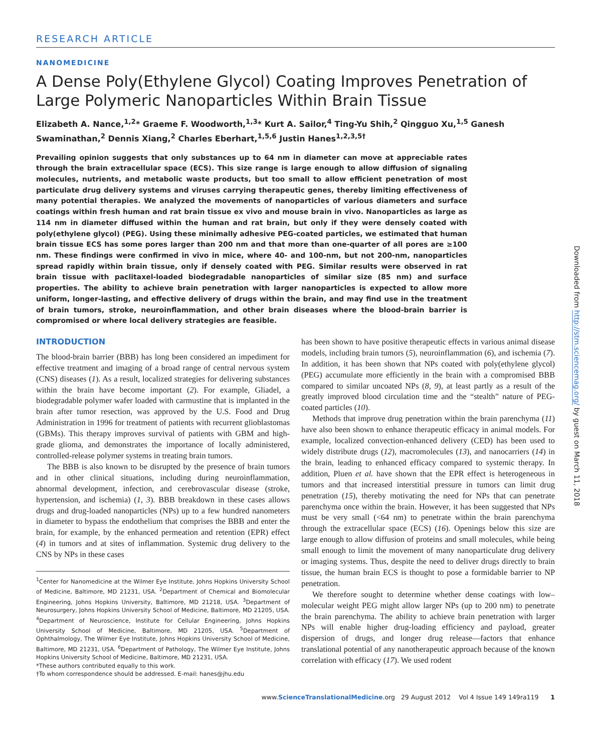RESEARCH ARTICLE
NANOMEDICINE
A Dense Poly(Ethylene Glycol) Coating Improves Penetration of Large Polymeric Nanoparticles Within Brain Tissue
Elizabeth A. Nance,<sup>1,2</sup>* Graeme F. Woodworth,<sup>1,3</sup>* Kurt A. Sailor,<sup>4</sup> Ting-Yu Shih,<sup>2</sup> Qingguo Xu,<sup>1,5</sup> Ganesh Swaminathan,<sup>2</sup> Dennis Xiang,<sup>2</sup> Charles Eberhart,<sup>1,5,6</sup> Justin Hanes<sup>1,2,3,5†</sup>
Prevailing opinion suggests that only substances up to 64 nm in diameter can move at appreciable rates through the brain extracellular space (ECS). This size range is large enough to allow diffusion of signaling molecules, nutrients, and metabolic waste products, but too small to allow efficient penetration of most particulate drug delivery systems and viruses carrying therapeutic genes, thereby limiting effectiveness of many potential therapies. We analyzed the movements of nanoparticles of various diameters and surface coatings within fresh human and rat brain tissue ex vivo and mouse brain in vivo. Nanoparticles as large as 114 nm in diameter diffused within the human and rat brain, but only if they were densely coated with poly(ethylene glycol) (PEG). Using these minimally adhesive PEG-coated particles, we estimated that human brain tissue ECS has some pores larger than 200 nm and that more than one-quarter of all pores are ≥100 nm. These findings were confirmed in vivo in mice, where 40- and 100-nm, but not 200-nm, nanoparticles spread rapidly within brain tissue, only if densely coated with PEG. Similar results were observed in rat brain tissue with paclitaxel-loaded biodegradable nanoparticles of similar size (85 nm) and surface properties. The ability to achieve brain penetration with larger nanoparticles is expected to allow more uniform, longer-lasting, and effective delivery of drugs within the brain, and may find use in the treatment of brain tumors, stroke, neuroinflammation, and other brain diseases where the blood-brain barrier is compromised or where local delivery strategies are feasible.
INTRODUCTION
The blood-brain barrier (BBB) has long been considered an impediment for effective treatment and imaging of a broad range of central nervous system (CNS) diseases (1). As a result, localized strategies for delivering substances within the brain have become important (2). For example, Gliadel, a biodegradable polymer wafer loaded with carmustine that is implanted in the brain after tumor resection, was approved by the U.S. Food and Drug Administration in 1996 for treatment of patients with recurrent glioblastomas (GBMs). This therapy improves survival of patients with GBM and high-grade glioma, and demonstrates the importance of locally administered, controlled-release polymer systems in treating brain tumors.
The BBB is also known to be disrupted by the presence of brain tumors and in other clinical situations, including during neuroinflammation, abnormal development, infection, and cerebrovascular disease (stroke, hypertension, and ischemia) (1, 3). BBB breakdown in these cases allows drugs and drug-loaded nanoparticles (NPs) up to a few hundred nanometers in diameter to bypass the endothelium that comprises the BBB and enter the brain, for example, by the enhanced permeation and retention (EPR) effect (4) in tumors and at sites of inflammation. Systemic drug delivery to the CNS by NPs in these cases
<sup>1</sup> Center for Nanomedicine at the Wilmer Eye Institute, Johns Hopkins University School of Medicine, Baltimore, MD 21231, USA. <sup>2</sup>Department of Chemical and Biomolecular Engineering, Johns Hopkins University, Baltimore, MD 21218, USA. <sup>3</sup>Department of Neurosurgery, Johns Hopkins University School of Medicine, Baltimore, MD 21205, USA. <sup>4</sup>Department of Neuroscience, Institute for Cellular Engineering, Johns Hopkins University School of Medicine, Baltimore, MD 21205, USA. <sup>5</sup>Department of Ophthalmology, The Wilmer Eye Institute, Johns Hopkins University School of Medicine, Baltimore, MD 21231, USA. <sup>6</sup>Department of Pathology, The Wilmer Eye Institute, Johns Hopkins University School of Medicine, Baltimore, MD 21231, USA.
*These authors contributed equally to this work.
†To whom correspondence should be addressed. E-mail: hanes@jhu.edu
has been shown to have positive therapeutic effects in various animal disease models, including brain tumors (5), neuroinflammation (6), and ischemia (7). In addition, it has been shown that NPs coated with poly(ethylene glycol) (PEG) accumulate more efficiently in the brain with a compromised BBB compared to similar uncoated NPs (8, 9), at least partly as a result of the greatly improved blood circulation time and the “stealth” nature of PEG-coated particles (10).
Methods that improve drug penetration within the brain parenchyma (11) have also been shown to enhance therapeutic efficacy in animal models. For example, localized convection-enhanced delivery (CED) has been used to widely distribute drugs (12), macromolecules (13), and nanocarriers (14) in the brain, leading to enhanced efficacy compared to systemic therapy. In addition, Pluen et al. have shown that the EPR effect is heterogeneous in tumors and that increased interstitial pressure in tumors can limit drug penetration (15), thereby motivating the need for NPs that can penetrate parenchyma once within the brain. However, it has been suggested that NPs must be very small (<64 nm) to penetrate within the brain parenchyma through the extracellular space (ECS) (16). Openings below this size are large enough to allow diffusion of proteins and small molecules, while being small enough to limit the movement of many nanoparticulate drug delivery or imaging systems. Thus, despite the need to deliver drugs directly to brain tissue, the human brain ECS is thought to pose a formidable barrier to NP penetration.
We therefore sought to determine whether dense coatings with low–molecular weight PEG might allow larger NPs (up to 200 nm) to penetrate the brain parenchyma. The ability to achieve brain penetration with larger NPs will enable higher drug-loading efficiency and payload, greater dispersion of drugs, and longer drug release—factors that enhance translational potential of any nanotherapeutic approach because of the known correlation with efficacy (17). We used rodent
www.ScienceTranslationalMedicine.org 29 August 2012 Vol 4 Issue 149 149ra119 1
Downloaded from http://stm.sciencemag.org/ by guest on March 11, 2018